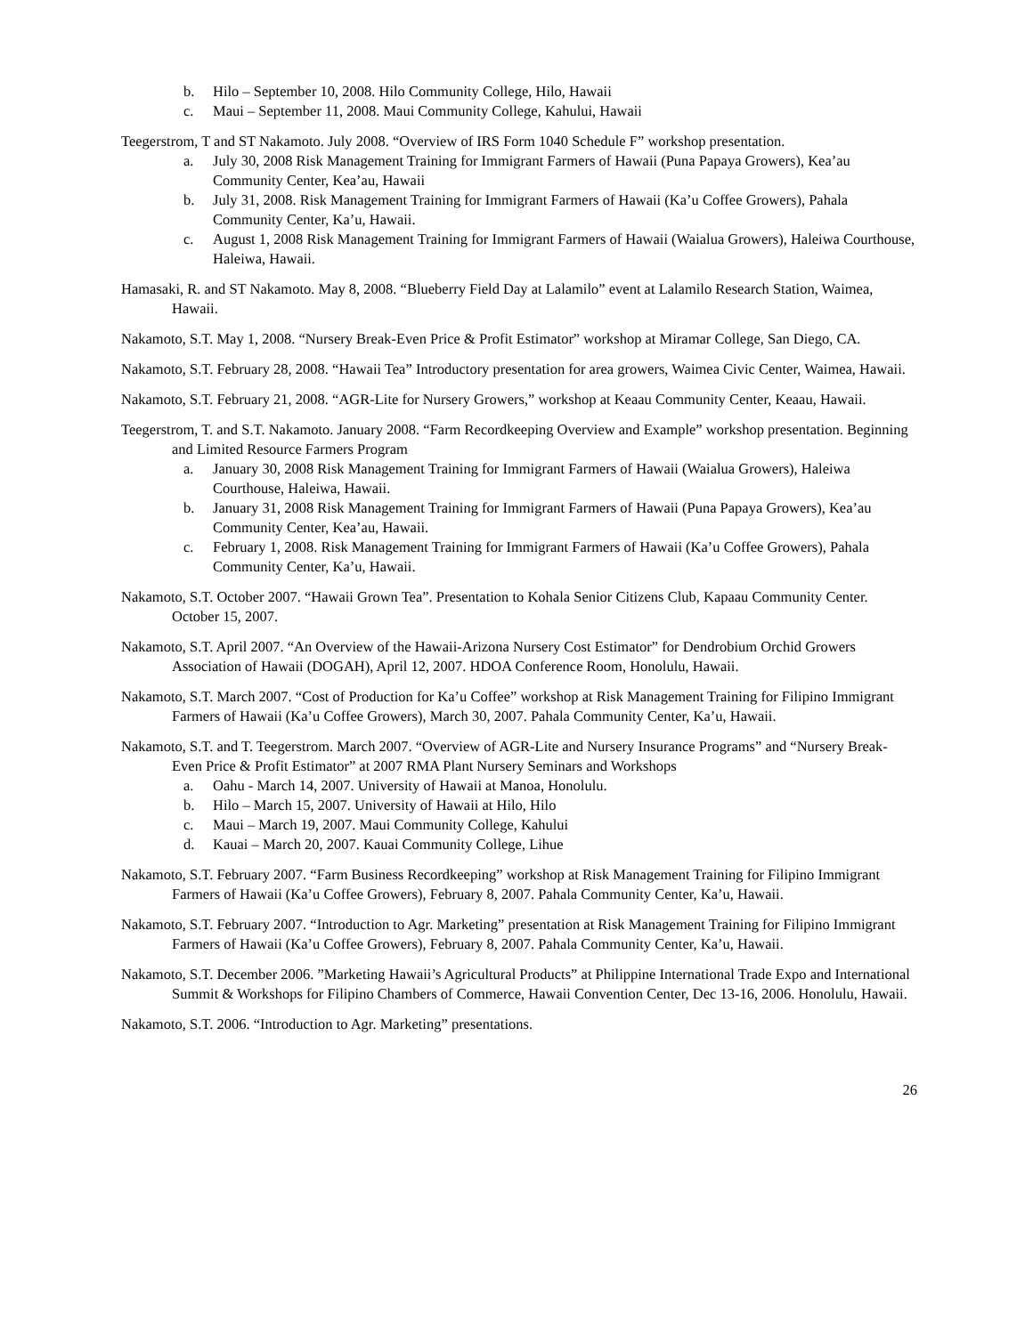b. Hilo – September 10, 2008. Hilo Community College, Hilo, Hawaii
c. Maui – September 11, 2008. Maui Community College, Kahului, Hawaii
Teegerstrom, T and ST Nakamoto. July 2008. “Overview of IRS Form 1040 Schedule F” workshop presentation.
a. July 30, 2008 Risk Management Training for Immigrant Farmers of Hawaii (Puna Papaya Growers), Kea’au Community Center, Kea’au, Hawaii
b. July 31, 2008. Risk Management Training for Immigrant Farmers of Hawaii (Ka’u Coffee Growers), Pahala Community Center, Ka’u, Hawaii.
c. August 1, 2008 Risk Management Training for Immigrant Farmers of Hawaii (Waialua Growers), Haleiwa Courthouse, Haleiwa, Hawaii.
Hamasaki, R. and ST Nakamoto. May 8, 2008. “Blueberry Field Day at Lalamilo” event at Lalamilo Research Station, Waimea, Hawaii.
Nakamoto, S.T. May 1, 2008. “Nursery Break-Even Price & Profit Estimator” workshop at Miramar College, San Diego, CA.
Nakamoto, S.T. February 28, 2008. “Hawaii Tea” Introductory presentation for area growers, Waimea Civic Center, Waimea, Hawaii.
Nakamoto, S.T. February 21, 2008. “AGR-Lite for Nursery Growers,” workshop at Keaau Community Center, Keaau, Hawaii.
Teegerstrom, T. and S.T. Nakamoto. January 2008. “Farm Recordkeeping Overview and Example” workshop presentation. Beginning and Limited Resource Farmers Program
a. January 30, 2008 Risk Management Training for Immigrant Farmers of Hawaii (Waialua Growers), Haleiwa Courthouse, Haleiwa, Hawaii.
b. January 31, 2008 Risk Management Training for Immigrant Farmers of Hawaii (Puna Papaya Growers), Kea’au Community Center, Kea’au, Hawaii.
c. February 1, 2008. Risk Management Training for Immigrant Farmers of Hawaii (Ka’u Coffee Growers), Pahala Community Center, Ka’u, Hawaii.
Nakamoto, S.T. October 2007. “Hawaii Grown Tea”. Presentation to Kohala Senior Citizens Club, Kapaau Community Center. October 15, 2007.
Nakamoto, S.T. April 2007. “An Overview of the Hawaii-Arizona Nursery Cost Estimator” for Dendrobium Orchid Growers Association of Hawaii (DOGAH), April 12, 2007. HDOA Conference Room, Honolulu, Hawaii.
Nakamoto, S.T. March 2007. “Cost of Production for Ka’u Coffee” workshop at Risk Management Training for Filipino Immigrant Farmers of Hawaii (Ka’u Coffee Growers), March 30, 2007. Pahala Community Center, Ka’u, Hawaii.
Nakamoto, S.T. and T. Teegerstrom. March 2007. “Overview of AGR-Lite and Nursery Insurance Programs” and “Nursery Break-Even Price & Profit Estimator” at 2007 RMA Plant Nursery Seminars and Workshops
a. Oahu - March 14, 2007. University of Hawaii at Manoa, Honolulu.
b. Hilo – March 15, 2007. University of Hawaii at Hilo, Hilo
c. Maui – March 19, 2007. Maui Community College, Kahului
d. Kauai – March 20, 2007. Kauai Community College, Lihue
Nakamoto, S.T. February 2007. “Farm Business Recordkeeping” workshop at Risk Management Training for Filipino Immigrant Farmers of Hawaii (Ka’u Coffee Growers), February 8, 2007. Pahala Community Center, Ka’u, Hawaii.
Nakamoto, S.T. February 2007. “Introduction to Agr. Marketing” presentation at Risk Management Training for Filipino Immigrant Farmers of Hawaii (Ka’u Coffee Growers), February 8, 2007. Pahala Community Center, Ka’u, Hawaii.
Nakamoto, S.T. December 2006. ”Marketing Hawaii’s Agricultural Products” at Philippine International Trade Expo and International Summit & Workshops for Filipino Chambers of Commerce, Hawaii Convention Center, Dec 13-16, 2006. Honolulu, Hawaii.
Nakamoto, S.T. 2006. “Introduction to Agr. Marketing” presentations.
26